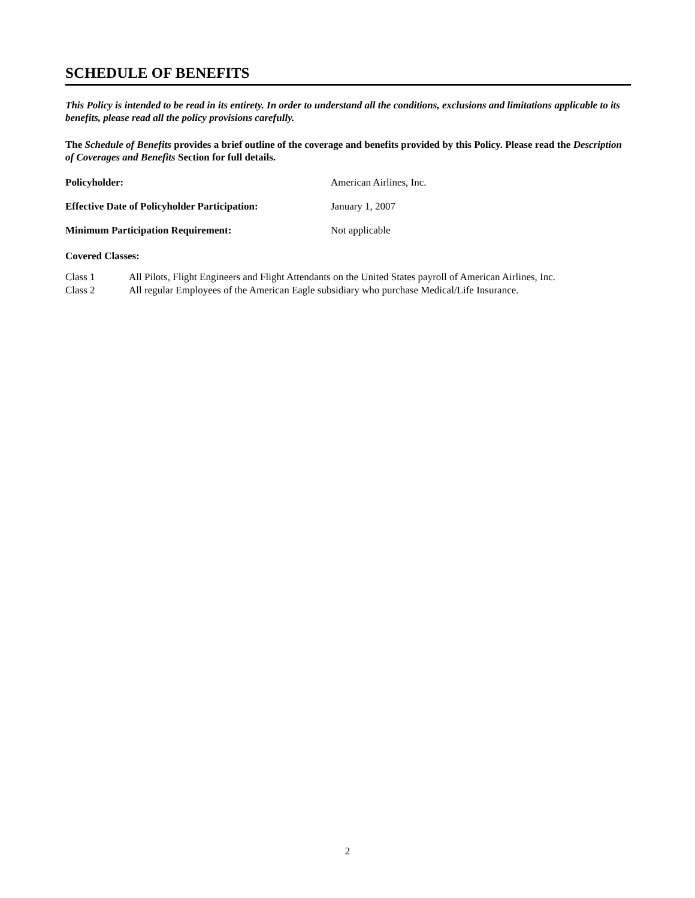SCHEDULE OF BENEFITS
This Policy is intended to be read in its entirety. In order to understand all the conditions, exclusions and limitations applicable to its benefits, please read all the policy provisions carefully.
The Schedule of Benefits provides a brief outline of the coverage and benefits provided by this Policy. Please read the Description of Coverages and Benefits Section for full details.
Policyholder: American Airlines, Inc.
Effective Date of Policyholder Participation:
January 1, 2007
Minimum Participation Requirement: Not applicable
Covered Classes:
Class 1 All Pilots, Flight Engineers and Flight Attendants on the United States payroll of American Airlines, Inc.
Class 2 All regular Employees of the American Eagle subsidiary who purchase Medical/Life Insurance.
2